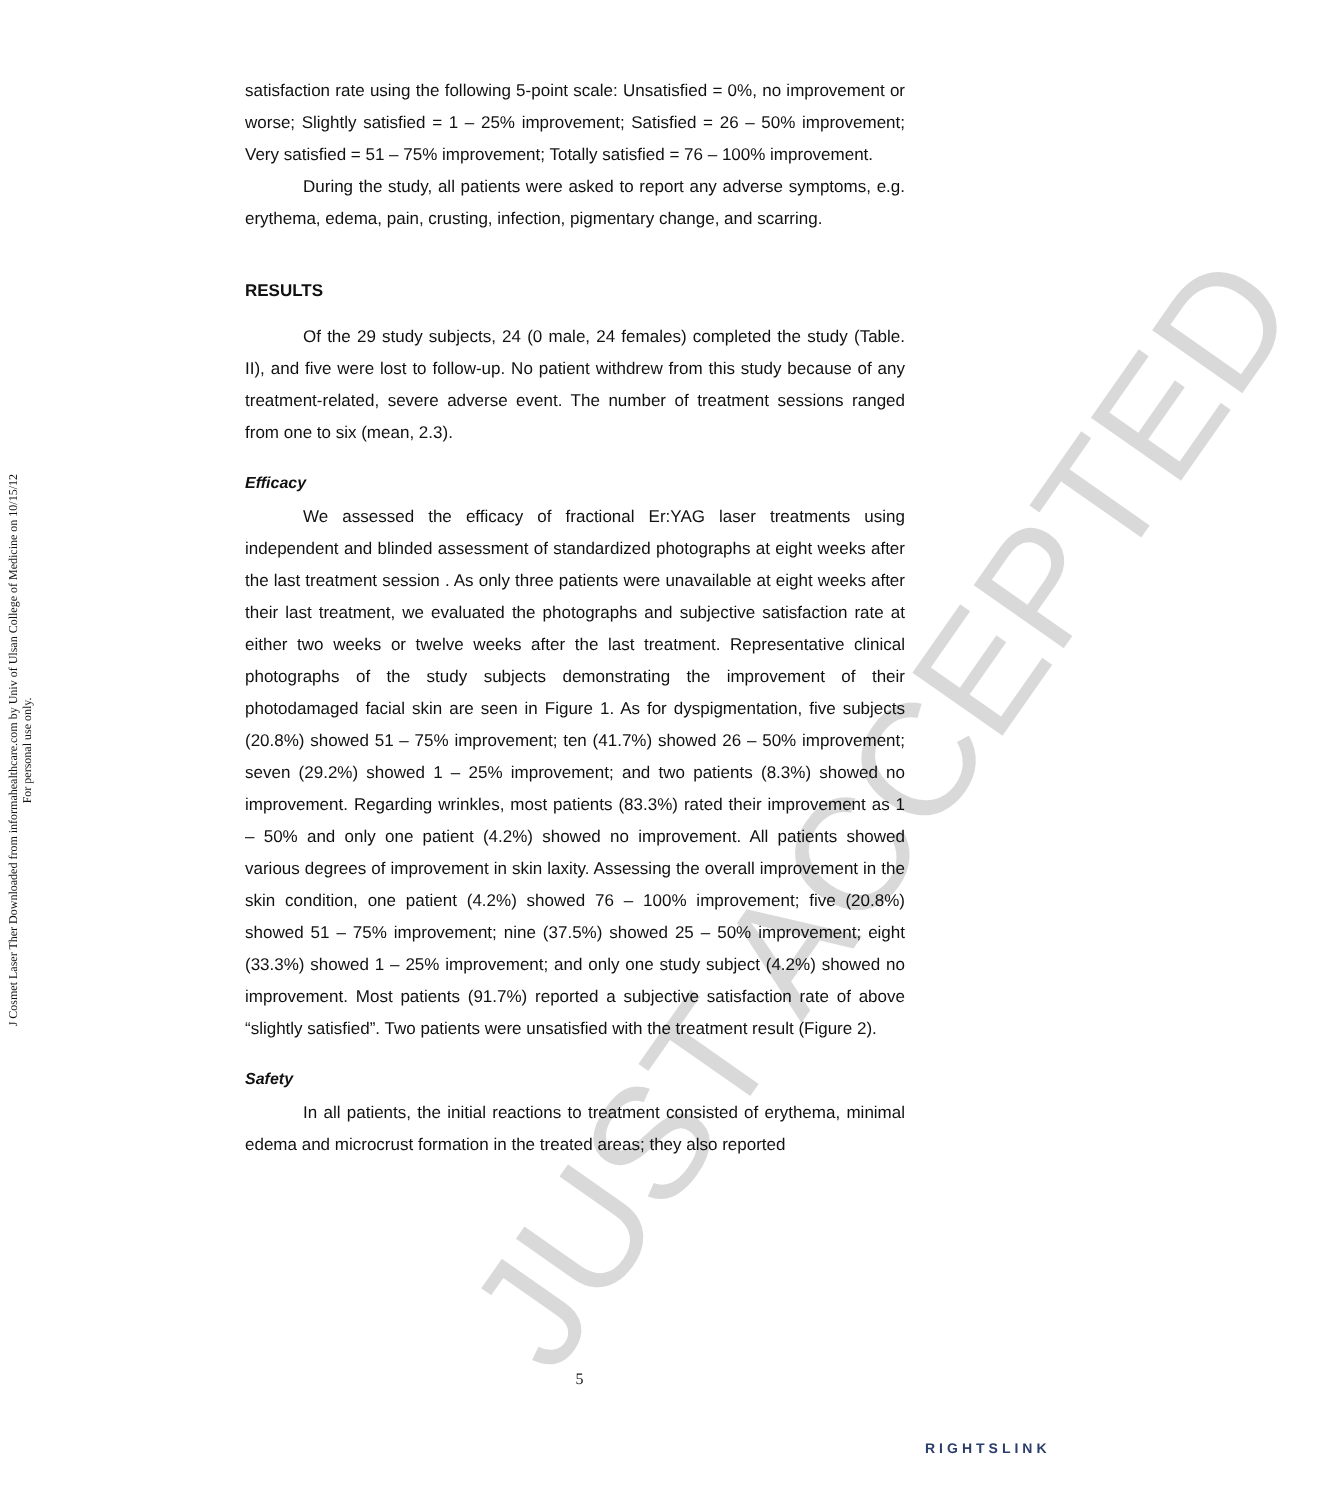J Cosmet Laser Ther Downloaded from informahealthcare.com by Univ of Ulsan College of Medicine on 10/15/12
For personal use only.
satisfaction rate using the following 5-point scale: Unsatisfied = 0%, no improvement or worse; Slightly satisfied = 1 – 25% improvement; Satisfied = 26 – 50% improvement; Very satisfied = 51 – 75% improvement; Totally satisfied = 76 – 100% improvement.
During the study, all patients were asked to report any adverse symptoms, e.g. erythema, edema, pain, crusting, infection, pigmentary change, and scarring.
RESULTS
Of the 29 study subjects, 24 (0 male, 24 females) completed the study (Table. II), and five were lost to follow-up. No patient withdrew from this study because of any treatment-related, severe adverse event. The number of treatment sessions ranged from one to six (mean, 2.3).
Efficacy
We assessed the efficacy of fractional Er:YAG laser treatments using independent and blinded assessment of standardized photographs at eight weeks after the last treatment session . As only three patients were unavailable at eight weeks after their last treatment, we evaluated the photographs and subjective satisfaction rate at either two weeks or twelve weeks after the last treatment. Representative clinical photographs of the study subjects demonstrating the improvement of their photodamaged facial skin are seen in Figure 1. As for dyspigmentation, five subjects (20.8%) showed 51 – 75% improvement; ten (41.7%) showed 26 – 50% improvement; seven (29.2%) showed 1 – 25% improvement; and two patients (8.3%) showed no improvement. Regarding wrinkles, most patients (83.3%) rated their improvement as 1 – 50% and only one patient (4.2%) showed no improvement. All patients showed various degrees of improvement in skin laxity. Assessing the overall improvement in the skin condition, one patient (4.2%) showed 76 – 100% improvement; five (20.8%) showed 51 – 75% improvement; nine (37.5%) showed 25 – 50% improvement; eight (33.3%) showed 1 – 25% improvement; and only one study subject (4.2%) showed no improvement. Most patients (91.7%) reported a subjective satisfaction rate of above “slightly satisfied”. Two patients were unsatisfied with the treatment result (Figure 2).
Safety
In all patients, the initial reactions to treatment consisted of erythema, minimal edema and microcrust formation in the treated areas; they also reported
JUST ACCEPTED
5
RIGHTSLINK